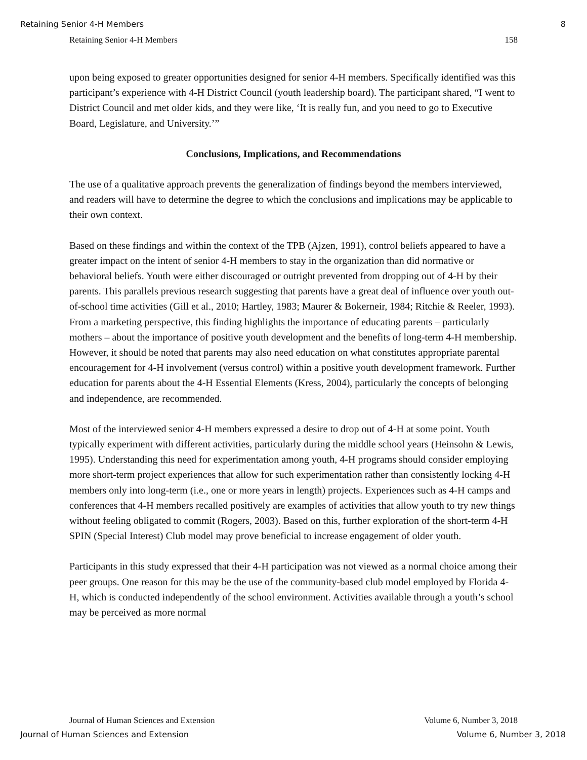Retaining Senior 4-H Members 8
Retaining Senior 4-H Members 158
upon being exposed to greater opportunities designed for senior 4-H members. Specifically identified was this participant’s experience with 4-H District Council (youth leadership board). The participant shared, “I went to District Council and met older kids, and they were like, ‘It is really fun, and you need to go to Executive Board, Legislature, and University.’”
Conclusions, Implications, and Recommendations
The use of a qualitative approach prevents the generalization of findings beyond the members interviewed, and readers will have to determine the degree to which the conclusions and implications may be applicable to their own context.
Based on these findings and within the context of the TPB (Ajzen, 1991), control beliefs appeared to have a greater impact on the intent of senior 4-H members to stay in the organization than did normative or behavioral beliefs. Youth were either discouraged or outright prevented from dropping out of 4-H by their parents. This parallels previous research suggesting that parents have a great deal of influence over youth out-of-school time activities (Gill et al., 2010; Hartley, 1983; Maurer & Bokerneir, 1984; Ritchie & Reeler, 1993). From a marketing perspective, this finding highlights the importance of educating parents – particularly mothers – about the importance of positive youth development and the benefits of long-term 4-H membership. However, it should be noted that parents may also need education on what constitutes appropriate parental encouragement for 4-H involvement (versus control) within a positive youth development framework. Further education for parents about the 4-H Essential Elements (Kress, 2004), particularly the concepts of belonging and independence, are recommended.
Most of the interviewed senior 4-H members expressed a desire to drop out of 4-H at some point. Youth typically experiment with different activities, particularly during the middle school years (Heinsohn & Lewis, 1995). Understanding this need for experimentation among youth, 4-H programs should consider employing more short-term project experiences that allow for such experimentation rather than consistently locking 4-H members only into long-term (i.e., one or more years in length) projects. Experiences such as 4-H camps and conferences that 4-H members recalled positively are examples of activities that allow youth to try new things without feeling obligated to commit (Rogers, 2003). Based on this, further exploration of the short-term 4-H SPIN (Special Interest) Club model may prove beneficial to increase engagement of older youth.
Participants in this study expressed that their 4-H participation was not viewed as a normal choice among their peer groups. One reason for this may be the use of the community-based club model employed by Florida 4-H, which is conducted independently of the school environment. Activities available through a youth’s school may be perceived as more normal
Journal of Human Sciences and Extension Volume 6, Number 3, 2018
Journal of Human Sciences and Extension Volume 6, Number 3, 2018